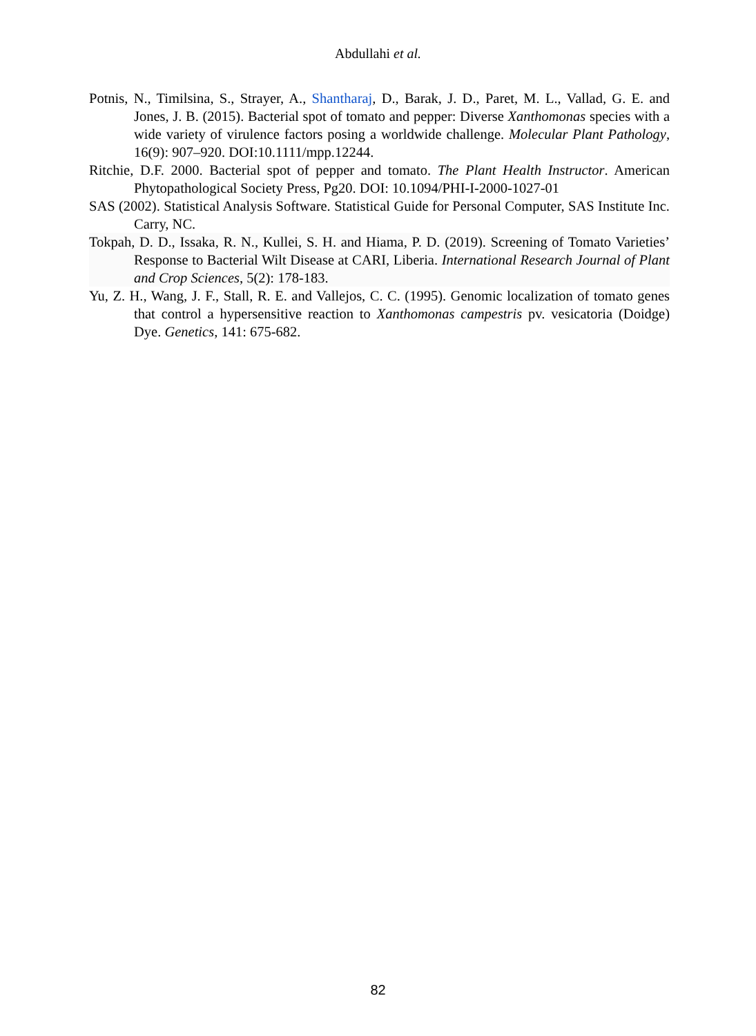Abdullahi et al.
Potnis, N., Timilsina, S., Strayer, A., Shantharaj, D., Barak, J. D., Paret, M. L., Vallad, G. E. and Jones, J. B. (2015). Bacterial spot of tomato and pepper: Diverse Xanthomonas species with a wide variety of virulence factors posing a worldwide challenge. Molecular Plant Pathology, 16(9): 907–920. DOI:10.1111/mpp.12244.
Ritchie, D.F. 2000. Bacterial spot of pepper and tomato. The Plant Health Instructor. American Phytopathological Society Press, Pg20. DOI: 10.1094/PHI-I-2000-1027-01
SAS (2002). Statistical Analysis Software. Statistical Guide for Personal Computer, SAS Institute Inc. Carry, NC.
Tokpah, D. D., Issaka, R. N., Kullei, S. H. and Hiama, P. D. (2019). Screening of Tomato Varieties’ Response to Bacterial Wilt Disease at CARI, Liberia. International Research Journal of Plant and Crop Sciences, 5(2): 178-183.
Yu, Z. H., Wang, J. F., Stall, R. E. and Vallejos, C. C. (1995). Genomic localization of tomato genes that control a hypersensitive reaction to Xanthomonas campestris pv. vesicatoria (Doidge) Dye. Genetics, 141: 675-682.
82